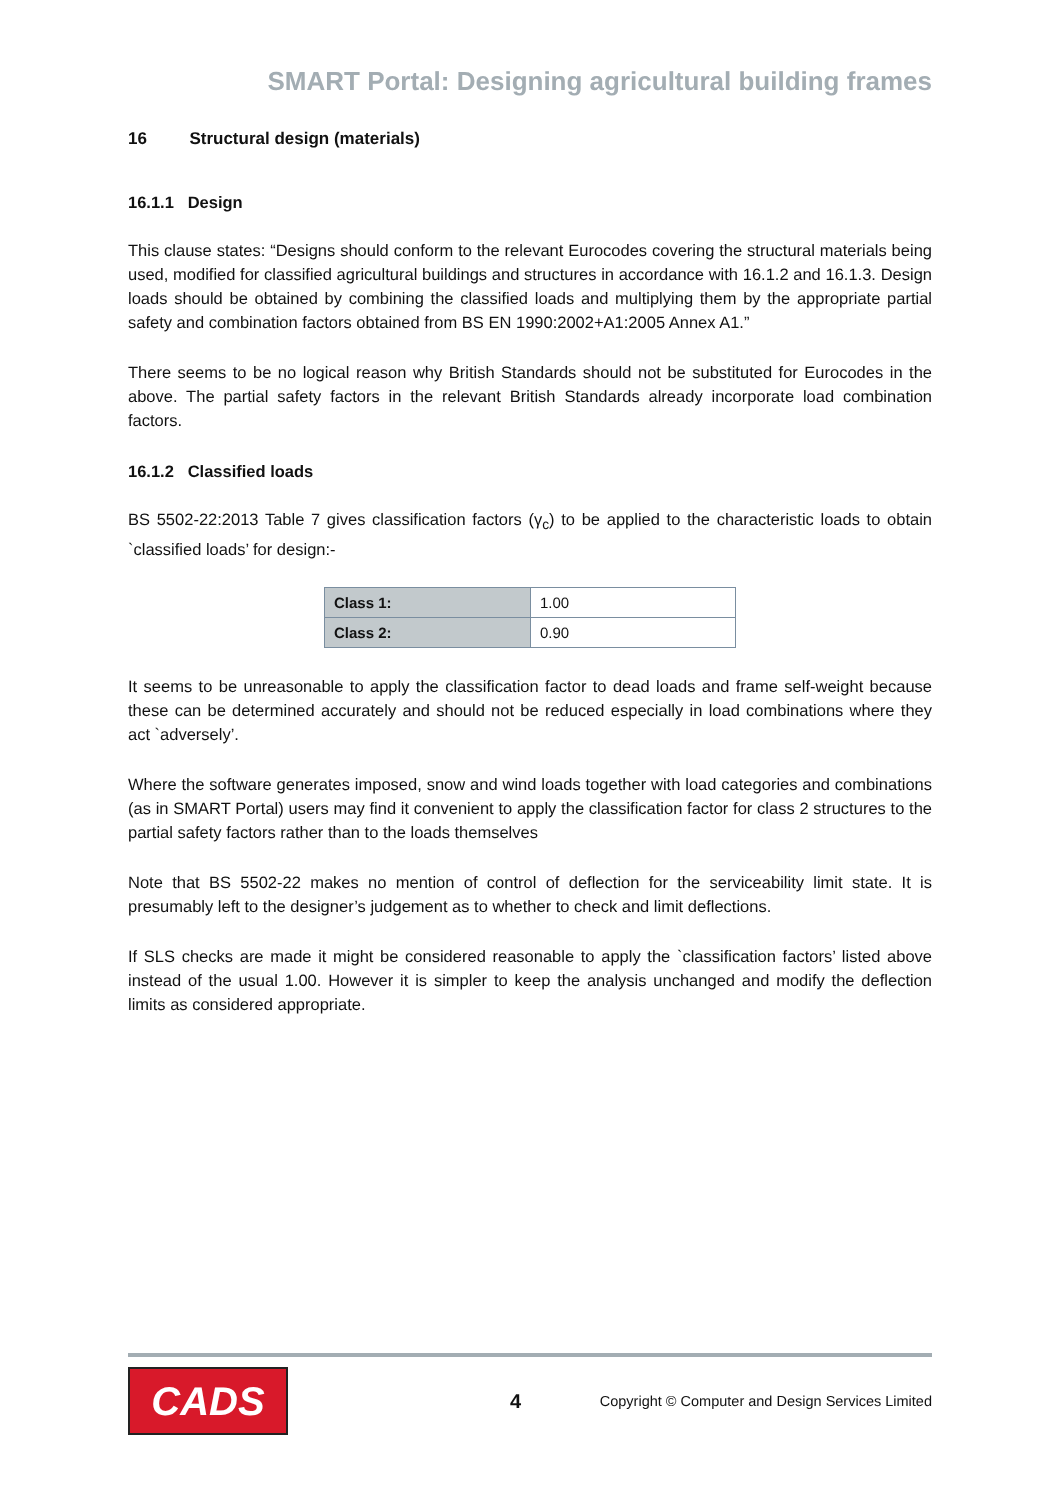SMART Portal: Designing agricultural building frames
16 Structural design (materials)
16.1.1 Design
This clause states: “Designs should conform to the relevant Eurocodes covering the structural materials being used, modified for classified agricultural buildings and structures in accordance with 16.1.2 and 16.1.3. Design loads should be obtained by combining the classified loads and multiplying them by the appropriate partial safety and combination factors obtained from BS EN 1990:2002+A1:2005 Annex A1.”
There seems to be no logical reason why British Standards should not be substituted for Eurocodes in the above. The partial safety factors in the relevant British Standards already incorporate load combination factors.
16.1.2 Classified loads
BS 5502-22:2013 Table 7 gives classification factors (γ<sub>c</sub>) to be applied to the characteristic loads to obtain `classified loads’ for design:-
| Class 1: | 1.00 |
| Class 2: | 0.90 |
It seems to be unreasonable to apply the classification factor to dead loads and frame self-weight because these can be determined accurately and should not be reduced especially in load combinations where they act `adversely’.
Where the software generates imposed, snow and wind loads together with load categories and combinations (as in SMART Portal) users may find it convenient to apply the classification factor for class 2 structures to the partial safety factors rather than to the loads themselves
Note that BS 5502-22 makes no mention of control of deflection for the serviceability limit state. It is presumably left to the designer’s judgement as to whether to check and limit deflections.
If SLS checks are made it might be considered reasonable to apply the `classification factors’ listed above instead of the usual 1.00. However it is simpler to keep the analysis unchanged and modify the deflection limits as considered appropriate.
CADS
4
Copyright © Computer and Design Services Limited